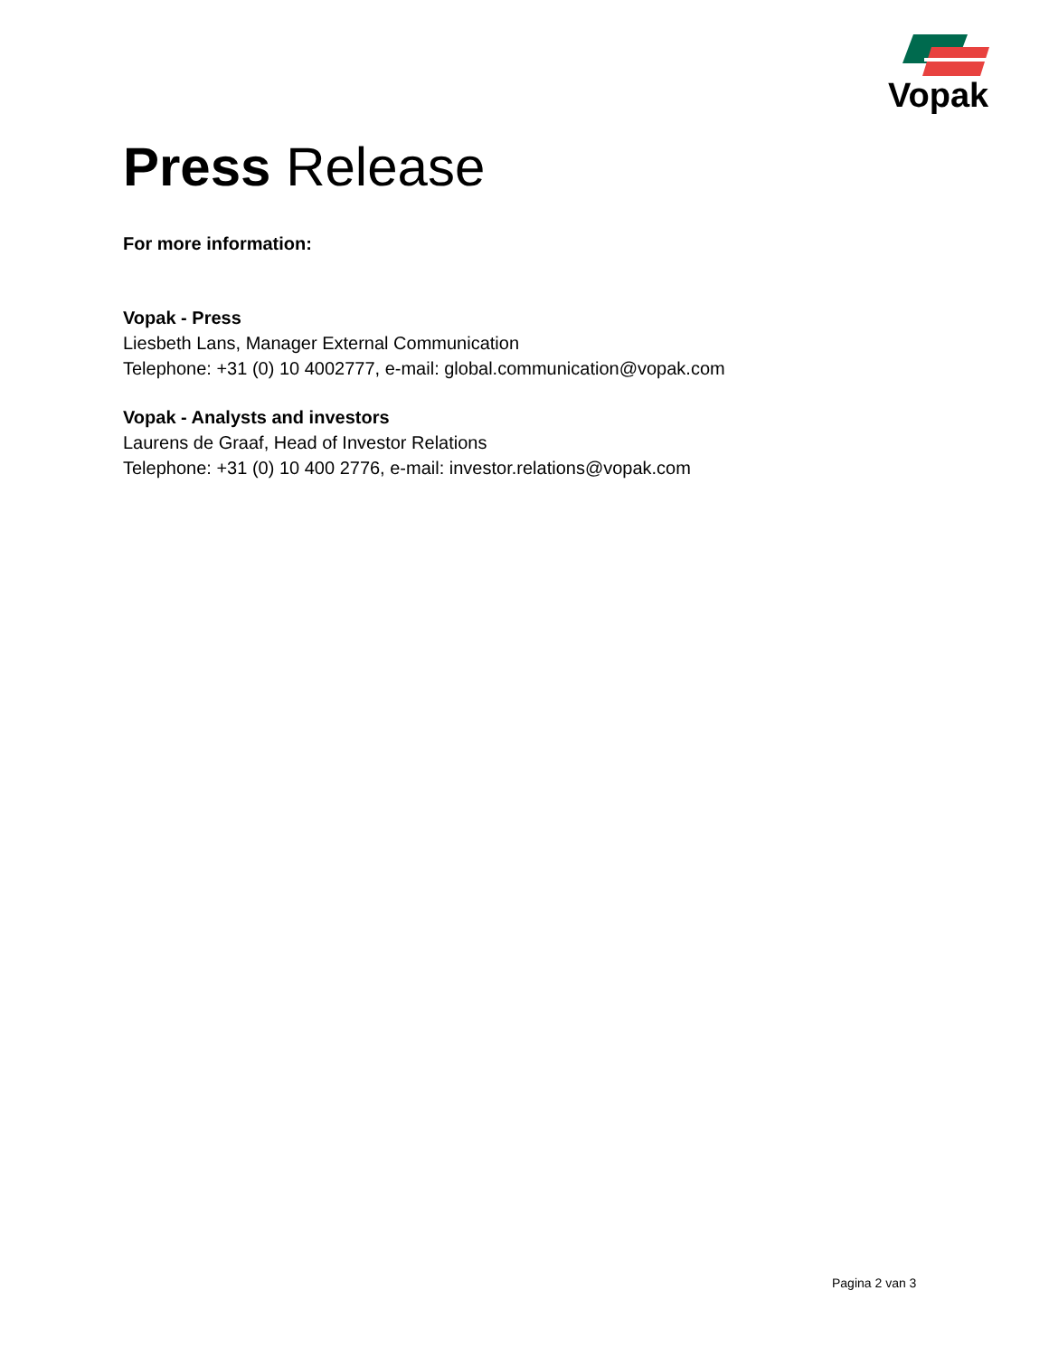Vopak
Press Release
For more information:
Vopak - Press
Liesbeth Lans, Manager External Communication
Telephone: +31 (0) 10 4002777, e-mail: global.communication@vopak.com
Vopak - Analysts and investors
Laurens de Graaf, Head of Investor Relations
Telephone: +31 (0) 10 400 2776, e-mail: investor.relations@vopak.com
Pagina 2 van 3